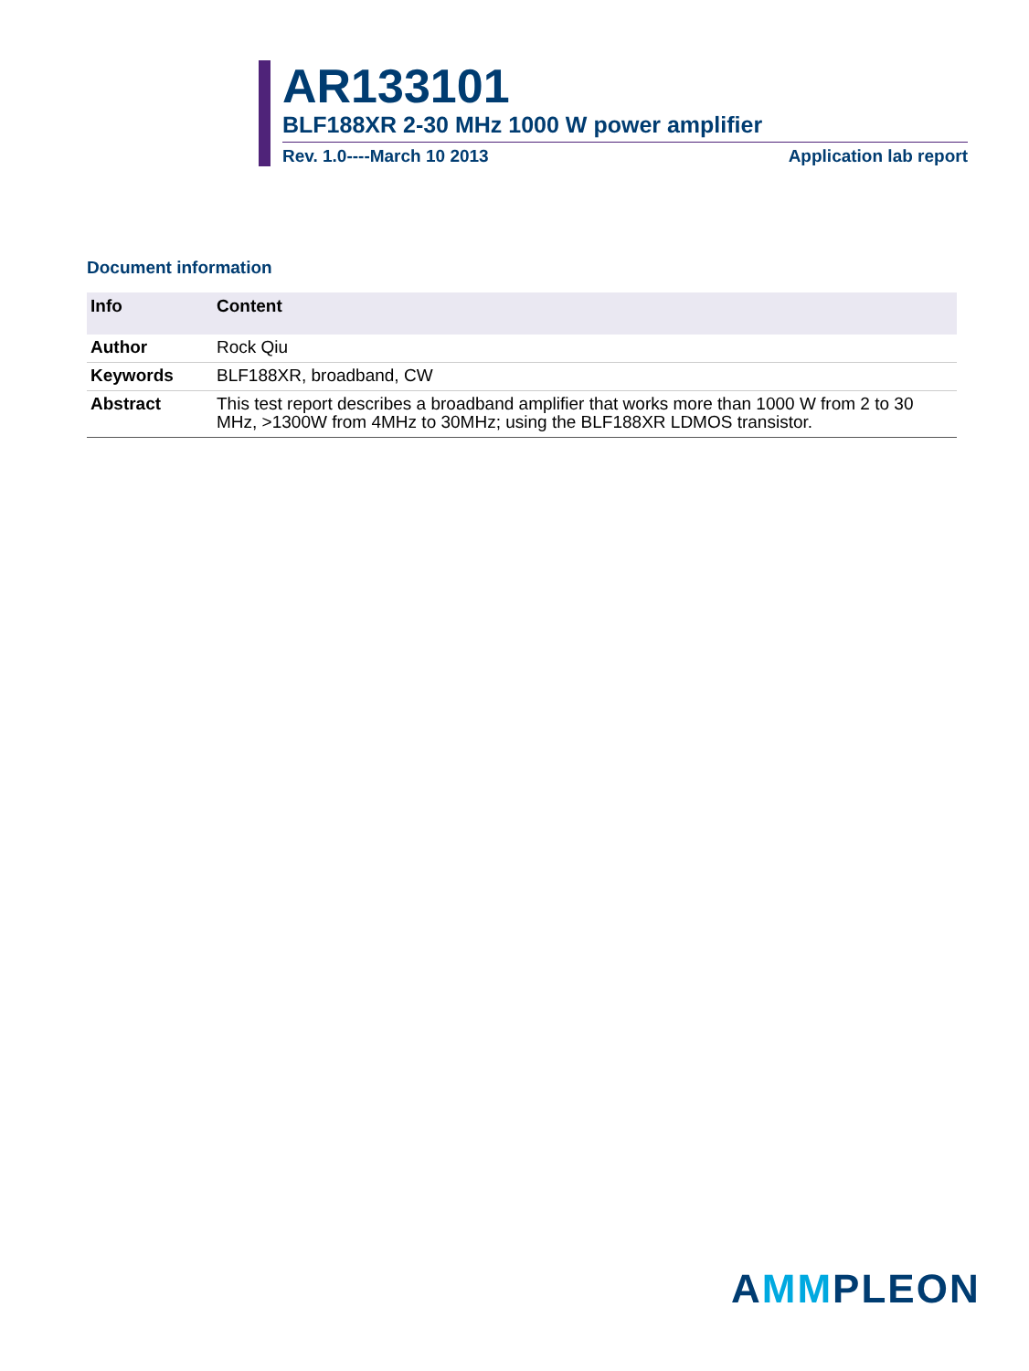AR133101
BLF188XR 2-30 MHz 1000 W power amplifier
Rev. 1.0----March 10 2013 Application lab report
Document information
| Info | Content |
| --- | --- |
| Author | Rock Qiu |
| Keywords | BLF188XR, broadband, CW |
| Abstract | This test report describes a broadband amplifier that works more than 1000 W from 2 to 30 MHz, >1300W from 4MHz to 30MHz; using the BLF188XR LDMOS transistor. |
AMMPLEON